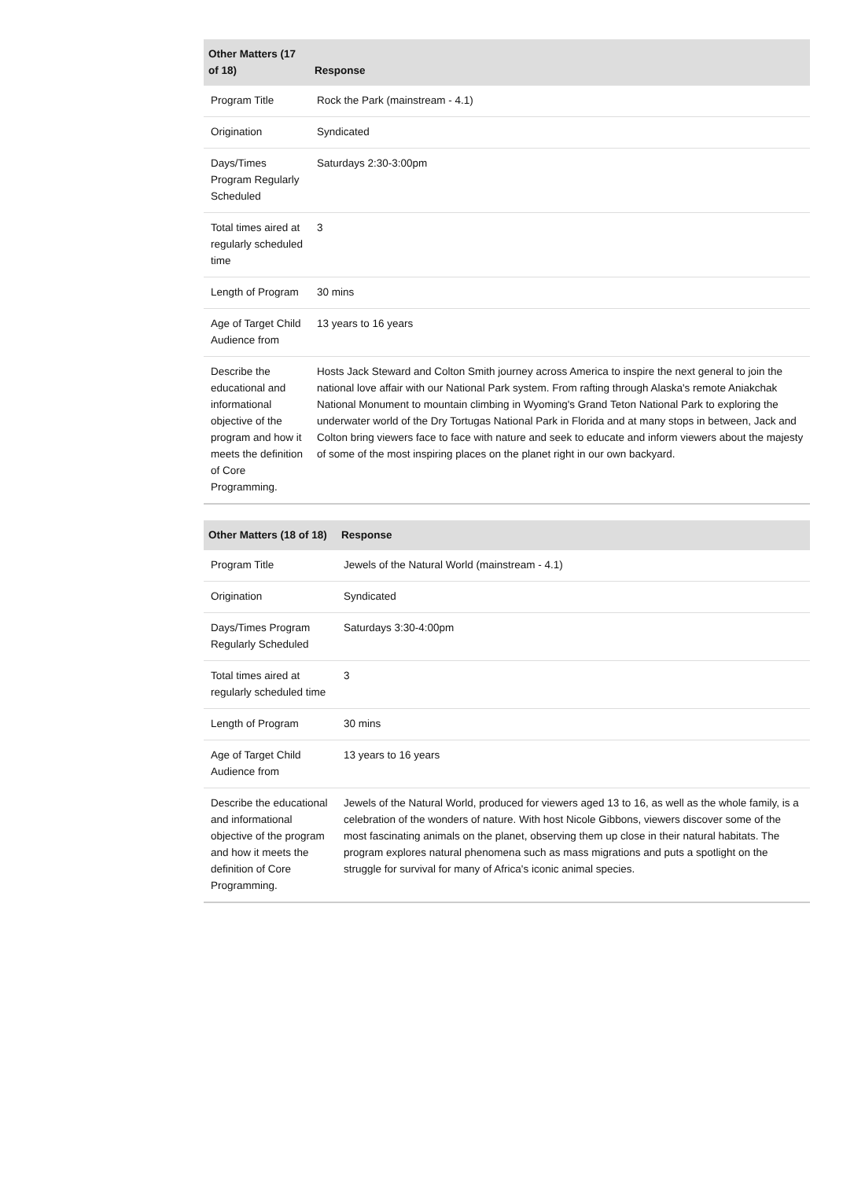| Other Matters (17 of 18) | Response |
| --- | --- |
| Program Title | Rock the Park (mainstream - 4.1) |
| Origination | Syndicated |
| Days/Times Program Regularly Scheduled | Saturdays 2:30-3:00pm |
| Total times aired at regularly scheduled time | 3 |
| Length of Program | 30 mins |
| Age of Target Child Audience from | 13 years to 16 years |
| Describe the educational and informational objective of the program and how it meets the definition of Core Programming. | Hosts Jack Steward and Colton Smith journey across America to inspire the next general to join the national love affair with our National Park system. From rafting through Alaska's remote Aniakchak National Monument to mountain climbing in Wyoming's Grand Teton National Park to exploring the underwater world of the Dry Tortugas National Park in Florida and at many stops in between, Jack and Colton bring viewers face to face with nature and seek to educate and inform viewers about the majesty of some of the most inspiring places on the planet right in our own backyard. |
| Other Matters (18 of 18) | Response |
| --- | --- |
| Program Title | Jewels of the Natural World (mainstream - 4.1) |
| Origination | Syndicated |
| Days/Times Program Regularly Scheduled | Saturdays 3:30-4:00pm |
| Total times aired at regularly scheduled time | 3 |
| Length of Program | 30 mins |
| Age of Target Child Audience from | 13 years to 16 years |
| Describe the educational and informational objective of the program and how it meets the definition of Core Programming. | Jewels of the Natural World, produced for viewers aged 13 to 16, as well as the whole family, is a celebration of the wonders of nature. With host Nicole Gibbons, viewers discover some of the most fascinating animals on the planet, observing them up close in their natural habitats. The program explores natural phenomena such as mass migrations and puts a spotlight on the struggle for survival for many of Africa's iconic animal species. |